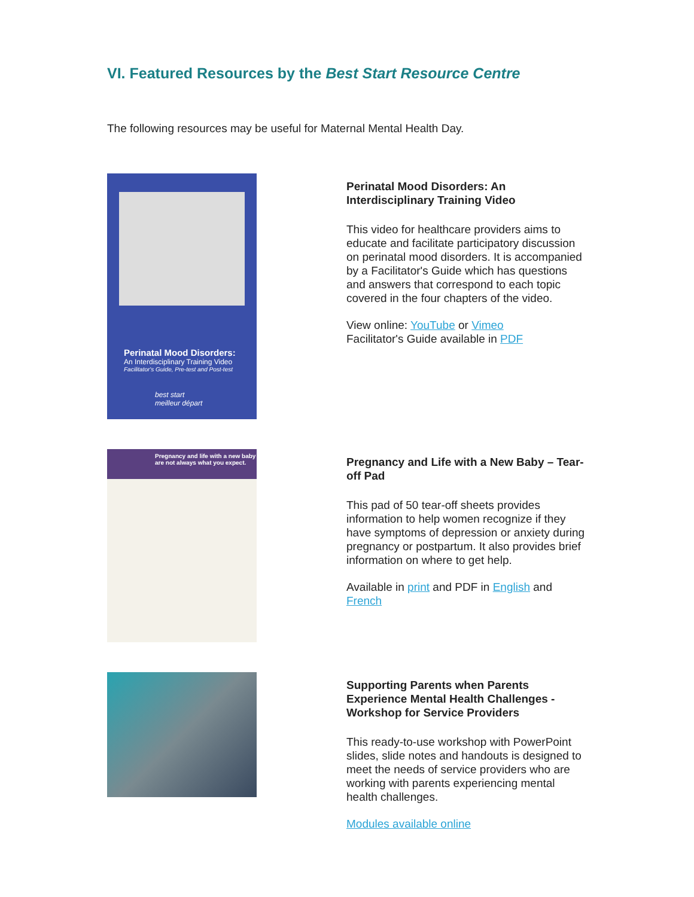VI. Featured Resources by the Best Start Resource Centre
The following resources may be useful for Maternal Mental Health Day.
Perinatal Mood Disorders:
An Interdisciplinary Training Video
Facilitator's Guide, Pre-test and Post-test
best start meilleur départ
Perinatal Mood Disorders: An Interdisciplinary Training Video
This video for healthcare providers aims to educate and facilitate participatory discussion on perinatal mood disorders. It is accompanied by a Facilitator's Guide which has questions and answers that correspond to each topic covered in the four chapters of the video.
View online: YouTube or Vimeo
Facilitator's Guide available in PDF
Pregnancy and life with a new baby are not always what you expect.
Pregnancy and Life with a New Baby – Tear-off Pad
This pad of 50 tear-off sheets provides information to help women recognize if they have symptoms of depression or anxiety during pregnancy or postpartum. It also provides brief information on where to get help.
Available in print and PDF in English and French
Supporting Parents when Parents Experience Mental Health Challenges - Workshop for Service Providers
This ready-to-use workshop with PowerPoint slides, slide notes and handouts is designed to meet the needs of service providers who are working with parents experiencing mental health challenges.
Modules available online